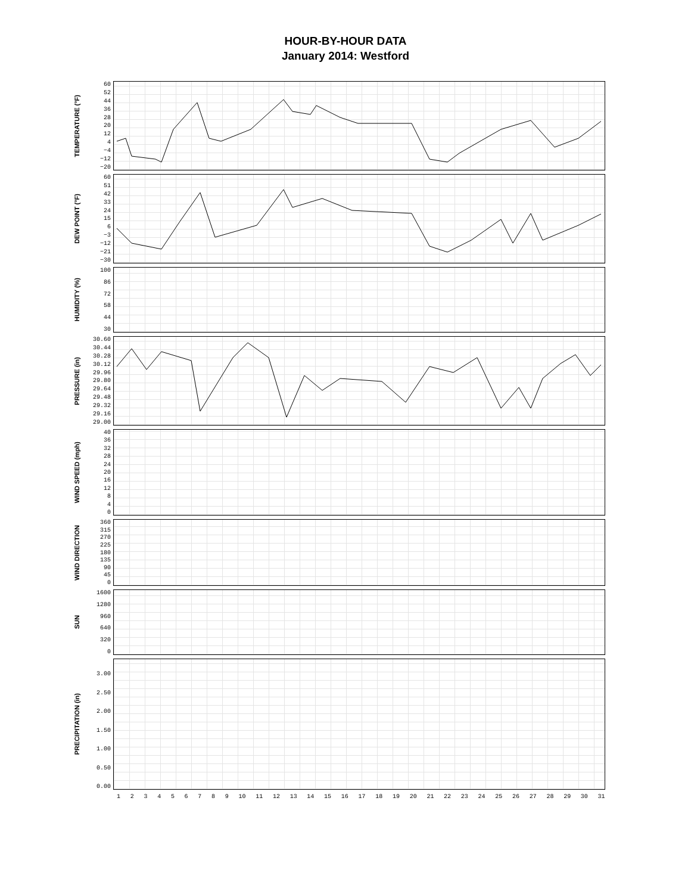HOUR-BY-HOUR DATA
January 2014: Westford
TEMPERATURE (°F)
60
52
44
36
28
20
12
4
−4
−12
−20
DEW POINT (°F)
60
51
42
33
24
15
6
−3
−12
−21
−30
HUMIDITY (%)
100
86
72
58
44
30
PRESSURE (in)
30.60
30.44
30.28
30.12
29.96
29.80
29.64
29.48
29.32
29.16
29.00
WIND SPEED (mph)
40
36
32
28
24
20
16
12
8
4
0
WIND DIRECTION
360
315
270
225
180
135
90
45
0
SUN
1600
1280
960
640
320
0
PRECIPITATION (in)
3.00
2.50
2.00
1.50
1.00
0.50
0.00
1 2 3 4 5 6 7 8 9 10 11 12 13 14 15 16 17 18 19 20 21 22 23 24 25 26 27 28 29 30 31